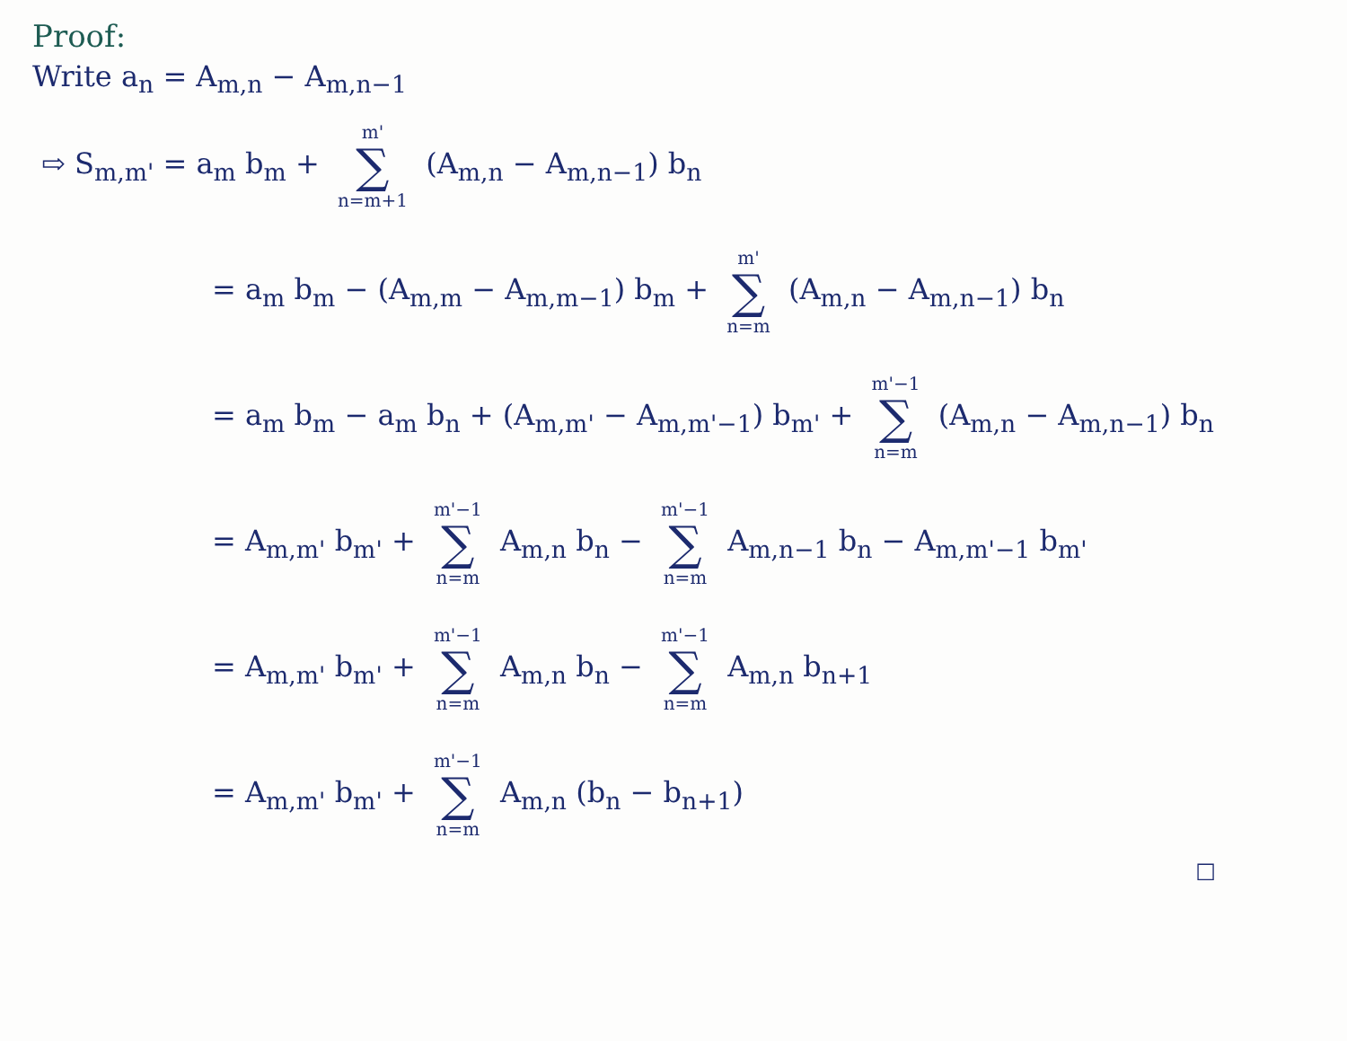Proof:
Write a<sub>n</sub> = A<sub>m,n</sub> − A<sub>m,n−1</sub>
⇨ S<sub>m,m'</sub> = a<sub>m</sub> b<sub>m</sub> + m' ∑ n=m+1 (A<sub>m,n</sub> − A<sub>m,n−1</sub>) b<sub>n</sub>
= a<sub>m</sub> b<sub>m</sub> − (A<sub>m,m</sub> − A<sub>m,m−1</sub>) b<sub>m</sub> + m' ∑ n=m (A<sub>m,n</sub> − A<sub>m,n−1</sub>) b<sub>n</sub>
= a<sub>m</sub> b<sub>m</sub> − a<sub>m</sub> b<sub>n</sub> + (A<sub>m,m'</sub> − A<sub>m,m'−1</sub>) b<sub>m'</sub> + m'−1 ∑ n=m (A<sub>m,n</sub> − A<sub>m,n−1</sub>) b<sub>n</sub>
= A<sub>m,m'</sub> b<sub>m'</sub> + m'−1 ∑ n=m A<sub>m,n</sub> b<sub>n</sub> − m'−1 ∑ n=m A<sub>m,n−1</sub> b<sub>n</sub> − A<sub>m,m'−1</sub> b<sub>m'</sub>
= A<sub>m,m'</sub> b<sub>m'</sub> + m'−1 ∑ n=m A<sub>m,n</sub> b<sub>n</sub> − m'−1 ∑ n=m A<sub>m,n</sub> b<sub>n+1</sub>
= A<sub>m,m'</sub> b<sub>m'</sub> + m'−1 ∑ n=m A<sub>m,n</sub> (b<sub>n</sub> − b<sub>n+1</sub>)
□